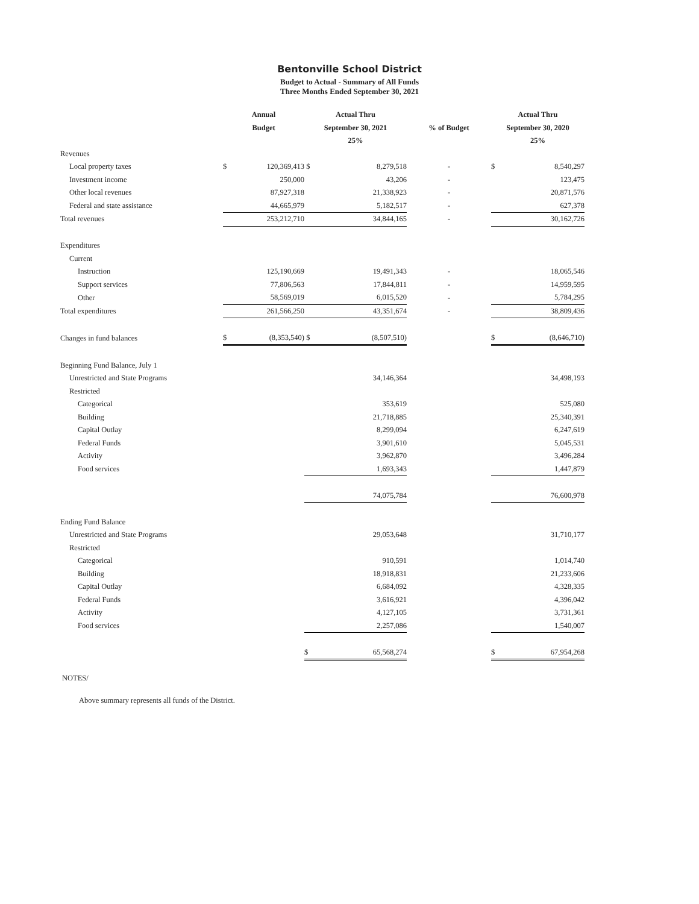Bentonville School District
Budget to Actual - Summary of All Funds
Three Months Ended September 30, 2021
| | Annual | | Actual Thru | | | Actual Thru | |
| --- | --- | --- | --- | --- | --- | --- | --- |
| | Budget | | September 30, 2021 | | % of Budget | September 30, 2020 | |
| | | | 25% | | | 25% | |
| Revenues | | | | | | | |
| Local property taxes | $ | 120,369,413 | $ | 8,279,518 | - | $ | 8,540,297 |
| Investment income | | 250,000 | | 43,206 | - | | 123,475 |
| Other local revenues | | 87,927,318 | | 21,338,923 | - | | 20,871,576 |
| Federal and state assistance | | 44,665,979 | | 5,182,517 | - | | 627,378 |
| Total revenues | | 253,212,710 | | 34,844,165 | - | | 30,162,726 |
| Expenditures | | | | | | | |
| Current | | | | | | | |
| Instruction | | 125,190,669 | | 19,491,343 | - | | 18,065,546 |
| Support services | | 77,806,563 | | 17,844,811 | - | | 14,959,595 |
| Other | | 58,569,019 | | 6,015,520 | - | | 5,784,295 |
| Total expenditures | | 261,566,250 | | 43,351,674 | - | | 38,809,436 |
| Changes in fund balances | $ | (8,353,540) | $ | (8,507,510) | | $ | (8,646,710) |
| Beginning Fund Balance, July 1 | | | | | | | |
| Unrestricted and State Programs | | | | 34,146,364 | | | 34,498,193 |
| Restricted | | | | | | | |
| Categorical | | | | 353,619 | | | 525,080 |
| Building | | | | 21,718,885 | | | 25,340,391 |
| Capital Outlay | | | | 8,299,094 | | | 6,247,619 |
| Federal Funds | | | | 3,901,610 | | | 5,045,531 |
| Activity | | | | 3,962,870 | | | 3,496,284 |
| Food services | | | | 1,693,343 | | | 1,447,879 |
| | | | | 74,075,784 | | | 76,600,978 |
| Ending Fund Balance | | | | | | | |
| Unrestricted and State Programs | | | | 29,053,648 | | | 31,710,177 |
| Restricted | | | | | | | |
| Categorical | | | | 910,591 | | | 1,014,740 |
| Building | | | | 18,918,831 | | | 21,233,606 |
| Capital Outlay | | | | 6,684,092 | | | 4,328,335 |
| Federal Funds | | | | 3,616,921 | | | 4,396,042 |
| Activity | | | | 4,127,105 | | | 3,731,361 |
| Food services | | | | 2,257,086 | | | 1,540,007 |
| | | | $ | 65,568,274 | | $ | 67,954,268 |
NOTES/
Above summary represents all funds of the District.